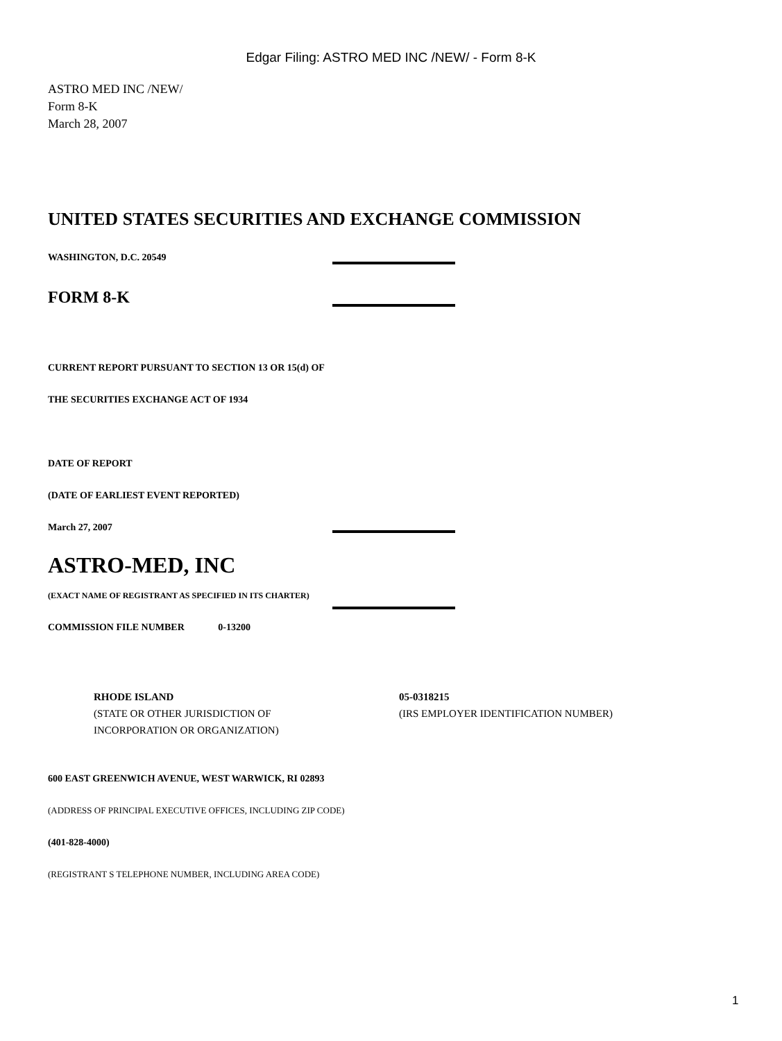Edgar Filing: ASTRO MED INC /NEW/ - Form 8-K
ASTRO MED INC /NEW/
Form 8-K
March 28, 2007
UNITED STATES SECURITIES AND EXCHANGE COMMISSION
WASHINGTON, D.C. 20549
FORM 8-K
CURRENT REPORT PURSUANT TO SECTION 13 OR 15(d) OF
THE SECURITIES EXCHANGE ACT OF 1934
DATE OF REPORT
(DATE OF EARLIEST EVENT REPORTED)
March 27, 2007
ASTRO-MED, INC
(EXACT NAME OF REGISTRANT AS SPECIFIED IN ITS CHARTER)
COMMISSION FILE NUMBER 0-13200
RHODE ISLAND
(STATE OR OTHER JURISDICTION OF
INCORPORATION OR ORGANIZATION)
05-0318215
(IRS EMPLOYER IDENTIFICATION NUMBER)
600 EAST GREENWICH AVENUE, WEST WARWICK, RI 02893
(ADDRESS OF PRINCIPAL EXECUTIVE OFFICES, INCLUDING ZIP CODE)
(401-828-4000)
(REGISTRANT S TELEPHONE NUMBER, INCLUDING AREA CODE)
1